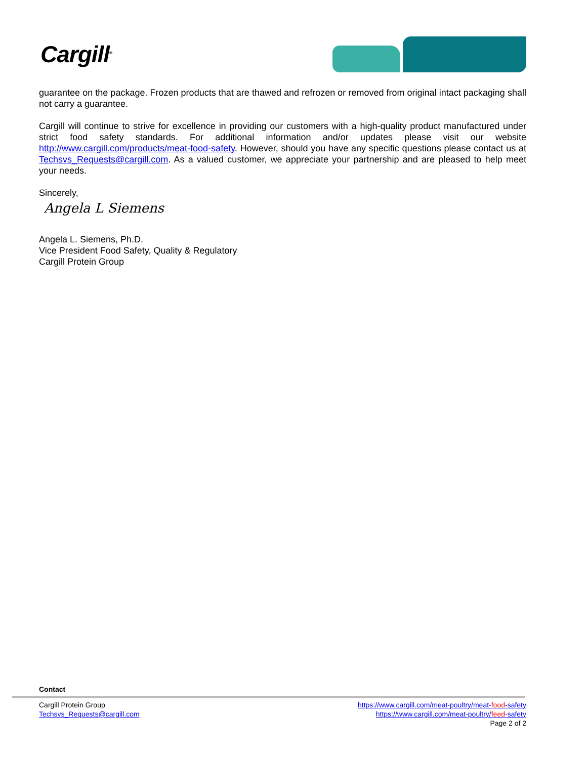Cargill<sup>®</sup>
guarantee on the package. Frozen products that are thawed and refrozen or removed from original intact packaging shall not carry a guarantee.
Cargill will continue to strive for excellence in providing our customers with a high-quality product manufactured under strict food safety standards. For additional information and/or updates please visit our website http://www.cargill.com/products/meat-food-safety. However, should you have any specific questions please contact us at Techsvs_Requests@cargill.com. As a valued customer, we appreciate your partnership and are pleased to help meet your needs.
Sincerely,
Angela L Siemens
Angela L. Siemens, Ph.D.
Vice President Food Safety, Quality & Regulatory
Cargill Protein Group
Contact
Cargill Protein Group
Techsvs_Requests@cargill.com
https://www.cargill.com/meat-poultry/meat-food-safety
https://www.cargill.com/meat-poultry/feed-safety
Page 2 of 2